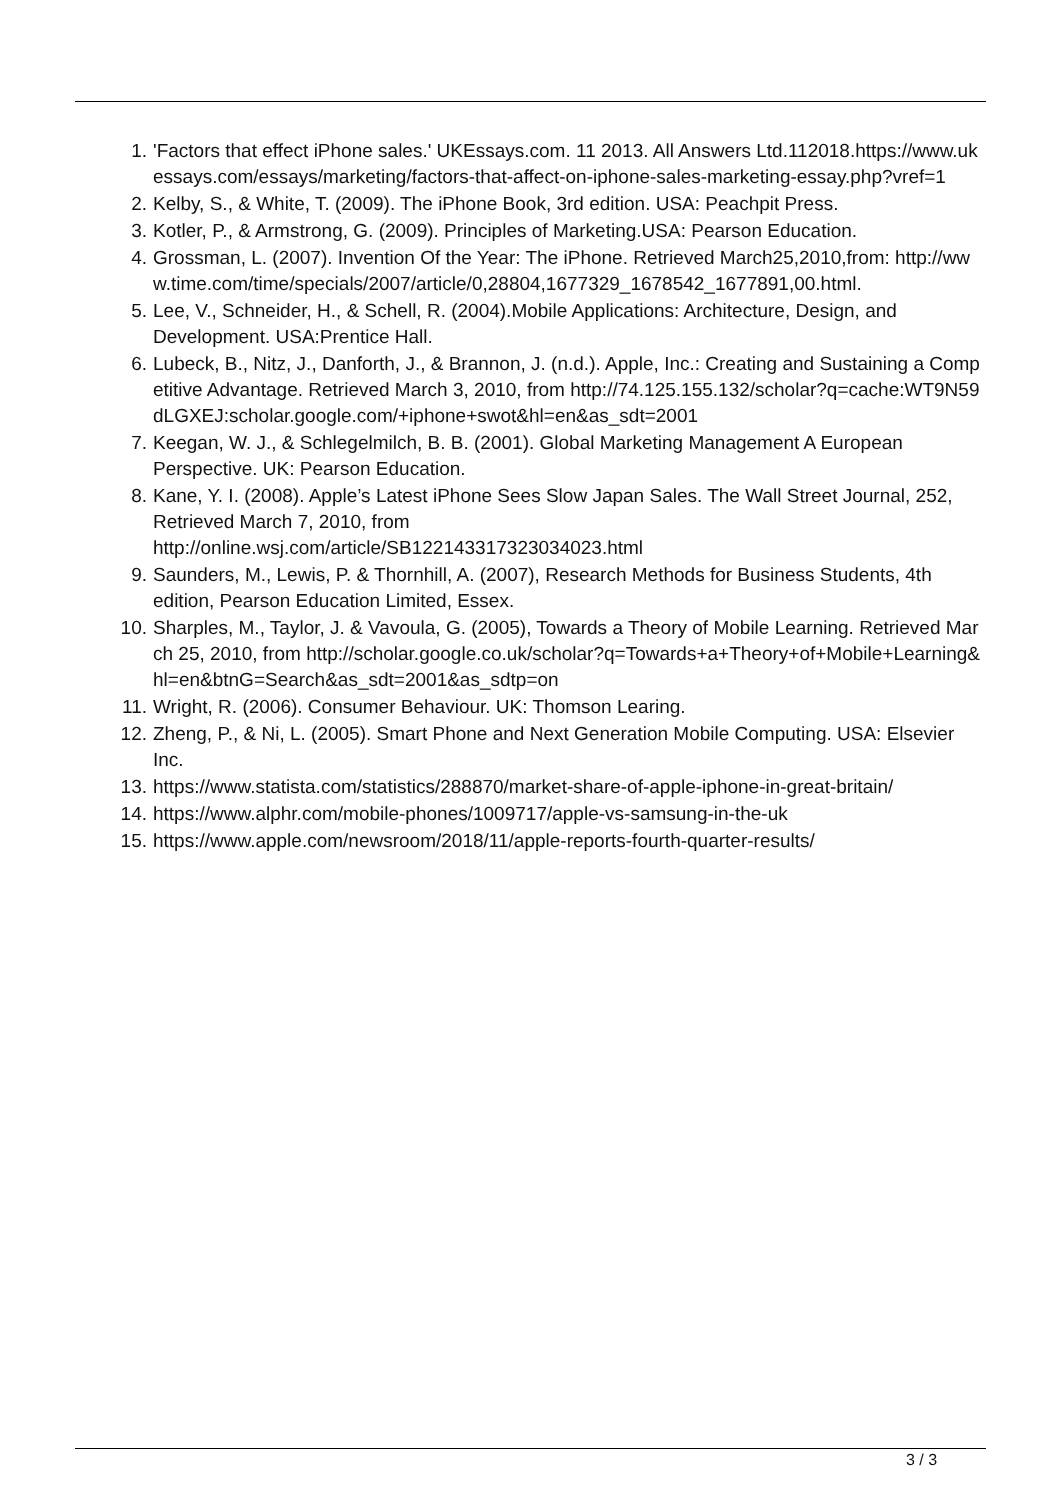1. 'Factors that effect iPhone sales.' UKEssays.com. 11 2013. All Answers Ltd.112018.https://www.ukessays.com/essays/marketing/factors-that-affect-on-iphone-sales-marketing-essay.php?vref=1
2. Kelby, S., & White, T. (2009). The iPhone Book, 3rd edition. USA: Peachpit Press.
3. Kotler, P., & Armstrong, G. (2009). Principles of Marketing.USA: Pearson Education.
4. Grossman, L. (2007). Invention Of the Year: The iPhone. Retrieved March25,2010,from: http://www.time.com/time/specials/2007/article/0,28804,1677329_1678542_1677891,00.html.
5. Lee, V., Schneider, H., & Schell, R. (2004).Mobile Applications: Architecture, Design, and Development. USA:Prentice Hall.
6. Lubeck, B., Nitz, J., Danforth, J., & Brannon, J. (n.d.). Apple, Inc.: Creating and Sustaining a Competitive Advantage. Retrieved March 3, 2010, from http://74.125.155.132/scholar?q=cache:WT9N59dLGXEJ:scholar.google.com/+iphone+swot&hl=en&as_sdt=2001
7. Keegan, W. J., & Schlegelmilch, B. B. (2001). Global Marketing Management A European Perspective. UK: Pearson Education.
8. Kane, Y. I. (2008). Apple’s Latest iPhone Sees Slow Japan Sales. The Wall Street Journal, 252, Retrieved March 7, 2010, from
http://online.wsj.com/article/SB122143317323034023.html
9. Saunders, M., Lewis, P. & Thornhill, A. (2007), Research Methods for Business Students, 4th edition, Pearson Education Limited, Essex.
10. Sharples, M., Taylor, J. & Vavoula, G. (2005), Towards a Theory of Mobile Learning. Retrieved March 25, 2010, from http://scholar.google.co.uk/scholar?q=Towards+a+Theory+of+Mobile+Learning&hl=en&btnG=Search&as_sdt=2001&as_sdtp=on
11. Wright, R. (2006). Consumer Behaviour. UK: Thomson Learing.
12. Zheng, P., & Ni, L. (2005). Smart Phone and Next Generation Mobile Computing. USA: Elsevier Inc.
13. https://www.statista.com/statistics/288870/market-share-of-apple-iphone-in-great-britain/
14. https://www.alphr.com/mobile-phones/1009717/apple-vs-samsung-in-the-uk
15. https://www.apple.com/newsroom/2018/11/apple-reports-fourth-quarter-results/
3 / 3